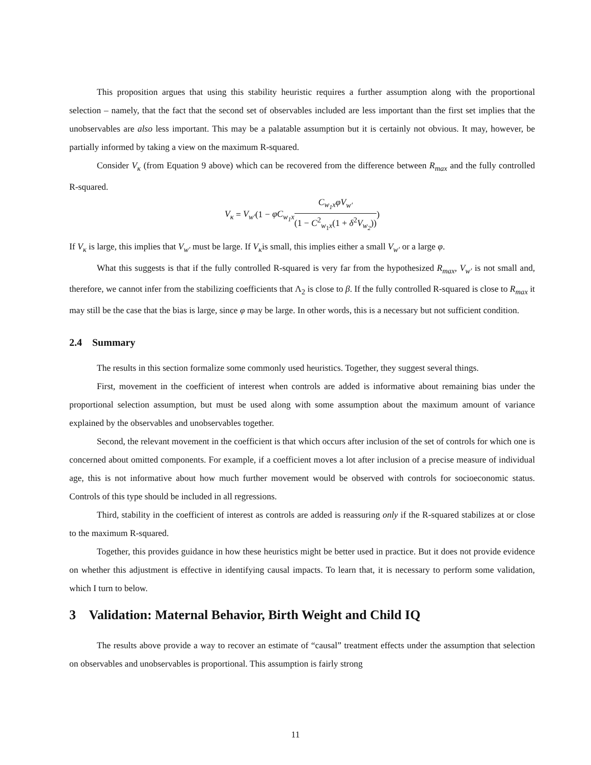This proposition argues that using this stability heuristic requires a further assumption along with the proportional selection – namely, that the fact that the second set of observables included are less important than the first set implies that the unobservables are also less important. This may be a palatable assumption but it is certainly not obvious. It may, however, be partially informed by taking a view on the maximum R-squared.
Consider V<sub>κ</sub> (from Equation 9 above) which can be recovered from the difference between R<sub>max</sub> and the fully controlled R-squared.
V<sub>κ</sub> = V<sub>w′</sub>(1 − φC<sub>w<sub>1</sub>x</sub> C<sub>w<sub>1</sub>x</sub>φV<sub>w′</sub> (1 − C<sup>2</sup><sub>w<sub>1</sub>x</sub>(1 + δ<sup>2</sup>V<sub>w<sub>2</sub></sub>)))
If V<sub>κ</sub> is large, this implies that V<sub>w′</sub> must be large. If V<sub>κ</sub>is small, this implies either a small V<sub>w′</sub> or a large φ.
What this suggests is that if the fully controlled R-squared is very far from the hypothesized R<sub>max</sub>, V<sub>w′</sub> is not small and, therefore, we cannot infer from the stabilizing coefficients that Λ<sub>2</sub> is close to β. If the fully controlled R-squared is close to R<sub>max</sub> it may still be the case that the bias is large, since φ may be large. In other words, this is a necessary but not sufficient condition.
2.4 Summary
The results in this section formalize some commonly used heuristics. Together, they suggest several things.
First, movement in the coefficient of interest when controls are added is informative about remaining bias under the proportional selection assumption, but must be used along with some assumption about the maximum amount of variance explained by the observables and unobservables together.
Second, the relevant movement in the coefficient is that which occurs after inclusion of the set of controls for which one is concerned about omitted components. For example, if a coefficient moves a lot after inclusion of a precise measure of individual age, this is not informative about how much further movement would be observed with controls for socioeconomic status. Controls of this type should be included in all regressions.
Third, stability in the coefficient of interest as controls are added is reassuring only if the R-squared stabilizes at or close to the maximum R-squared.
Together, this provides guidance in how these heuristics might be better used in practice. But it does not provide evidence on whether this adjustment is effective in identifying causal impacts. To learn that, it is necessary to perform some validation, which I turn to below.
3 Validation: Maternal Behavior, Birth Weight and Child IQ
The results above provide a way to recover an estimate of “causal” treatment effects under the assumption that selection on observables and unobservables is proportional. This assumption is fairly strong
11